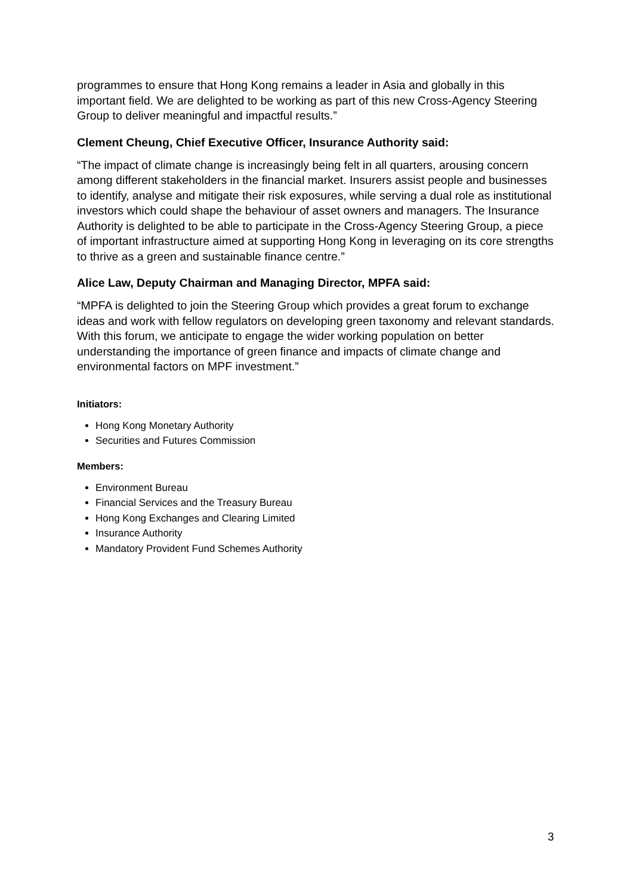programmes to ensure that Hong Kong remains a leader in Asia and globally in this important field. We are delighted to be working as part of this new Cross-Agency Steering Group to deliver meaningful and impactful results.”
Clement Cheung, Chief Executive Officer, Insurance Authority said:
“The impact of climate change is increasingly being felt in all quarters, arousing concern among different stakeholders in the financial market. Insurers assist people and businesses to identify, analyse and mitigate their risk exposures, while serving a dual role as institutional investors which could shape the behaviour of asset owners and managers. The Insurance Authority is delighted to be able to participate in the Cross-Agency Steering Group, a piece of important infrastructure aimed at supporting Hong Kong in leveraging on its core strengths to thrive as a green and sustainable finance centre.”
Alice Law, Deputy Chairman and Managing Director, MPFA said:
“MPFA is delighted to join the Steering Group which provides a great forum to exchange ideas and work with fellow regulators on developing green taxonomy and relevant standards. With this forum, we anticipate to engage the wider working population on better understanding the importance of green finance and impacts of climate change and environmental factors on MPF investment.”
Initiators:
Hong Kong Monetary Authority
Securities and Futures Commission
Members:
Environment Bureau
Financial Services and the Treasury Bureau
Hong Kong Exchanges and Clearing Limited
Insurance Authority
Mandatory Provident Fund Schemes Authority
3